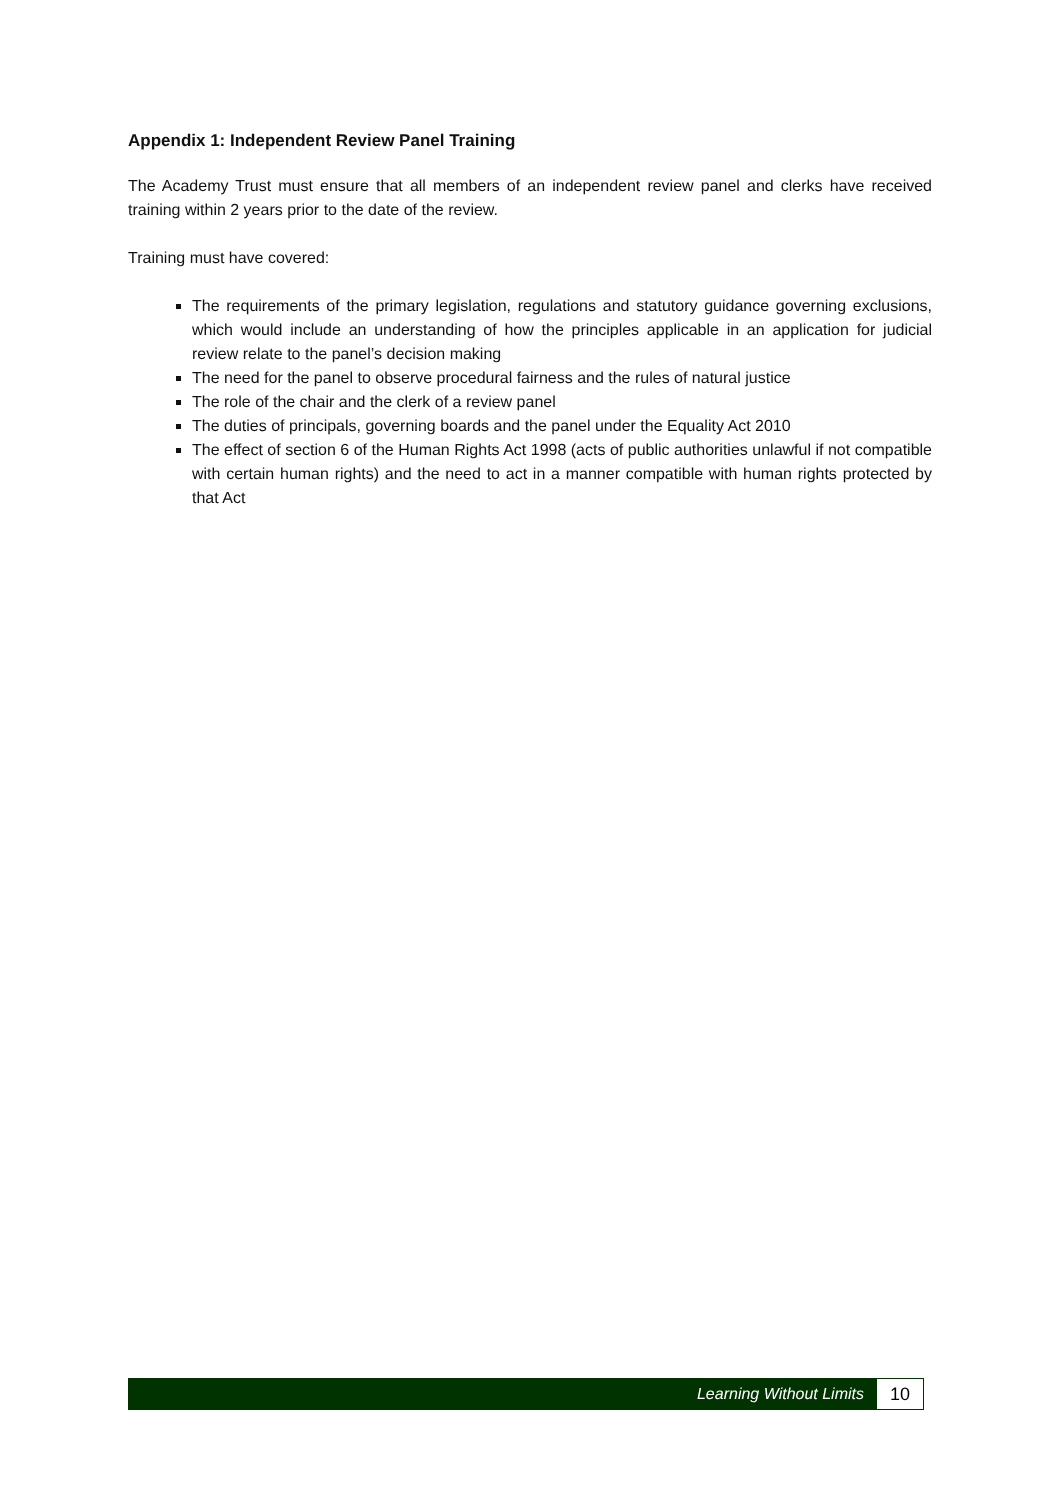Appendix 1: Independent Review Panel Training
The Academy Trust must ensure that all members of an independent review panel and clerks have received training within 2 years prior to the date of the review.
Training must have covered:
The requirements of the primary legislation, regulations and statutory guidance governing exclusions, which would include an understanding of how the principles applicable in an application for judicial review relate to the panel’s decision making
The need for the panel to observe procedural fairness and the rules of natural justice
The role of the chair and the clerk of a review panel
The duties of principals, governing boards and the panel under the Equality Act 2010
The effect of section 6 of the Human Rights Act 1998 (acts of public authorities unlawful if not compatible with certain human rights) and the need to act in a manner compatible with human rights protected by that Act
Learning Without Limits 10